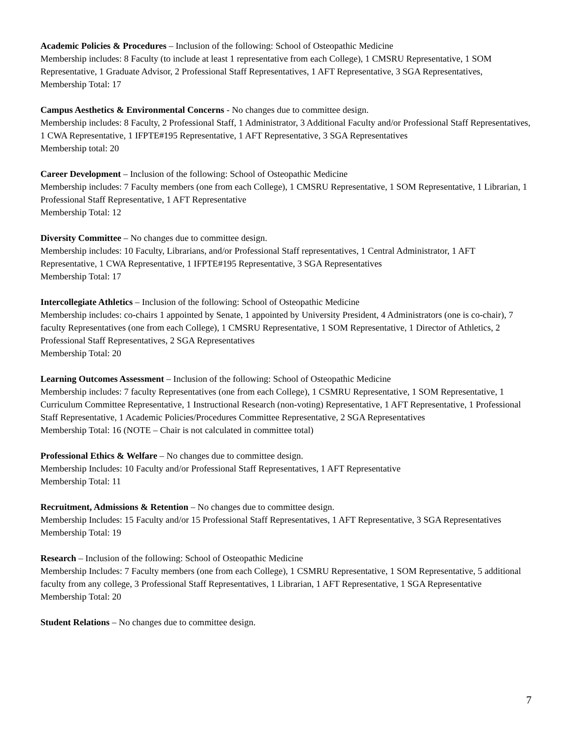Academic Policies & Procedures – Inclusion of the following: School of Osteopathic Medicine
Membership includes: 8 Faculty (to include at least 1 representative from each College), 1 CMSRU Representative, 1 SOM Representative, 1 Graduate Advisor, 2 Professional Staff Representatives, 1 AFT Representative, 3 SGA Representatives,
Membership Total: 17
Campus Aesthetics & Environmental Concerns - No changes due to committee design.
Membership includes: 8 Faculty, 2 Professional Staff, 1 Administrator, 3 Additional Faculty and/or Professional Staff Representatives, 1 CWA Representative, 1 IFPTE#195 Representative, 1 AFT Representative, 3 SGA Representatives
Membership total: 20
Career Development – Inclusion of the following: School of Osteopathic Medicine
Membership includes: 7 Faculty members (one from each College), 1 CMSRU Representative, 1 SOM Representative, 1 Librarian, 1 Professional Staff Representative, 1 AFT Representative
Membership Total: 12
Diversity Committee – No changes due to committee design.
Membership includes: 10 Faculty, Librarians, and/or Professional Staff representatives, 1 Central Administrator, 1 AFT Representative, 1 CWA Representative, 1 IFPTE#195 Representative, 3 SGA Representatives
Membership Total: 17
Intercollegiate Athletics – Inclusion of the following: School of Osteopathic Medicine
Membership includes: co-chairs 1 appointed by Senate, 1 appointed by University President, 4 Administrators (one is co-chair), 7 faculty Representatives (one from each College), 1 CMSRU Representative, 1 SOM Representative, 1 Director of Athletics, 2 Professional Staff Representatives, 2 SGA Representatives
Membership Total: 20
Learning Outcomes Assessment – Inclusion of the following: School of Osteopathic Medicine
Membership includes: 7 faculty Representatives (one from each College), 1 CSMRU Representative, 1 SOM Representative, 1 Curriculum Committee Representative, 1 Instructional Research (non-voting) Representative, 1 AFT Representative, 1 Professional Staff Representative, 1 Academic Policies/Procedures Committee Representative, 2 SGA Representatives
Membership Total: 16 (NOTE – Chair is not calculated in committee total)
Professional Ethics & Welfare – No changes due to committee design.
Membership Includes: 10 Faculty and/or Professional Staff Representatives, 1 AFT Representative
Membership Total: 11
Recruitment, Admissions & Retention – No changes due to committee design.
Membership Includes: 15 Faculty and/or 15 Professional Staff Representatives, 1 AFT Representative, 3 SGA Representatives
Membership Total: 19
Research – Inclusion of the following: School of Osteopathic Medicine
Membership Includes: 7 Faculty members (one from each College), 1 CSMRU Representative, 1 SOM Representative, 5 additional faculty from any college, 3 Professional Staff Representatives, 1 Librarian, 1 AFT Representative, 1 SGA Representative
Membership Total: 20
Student Relations – No changes due to committee design.
7